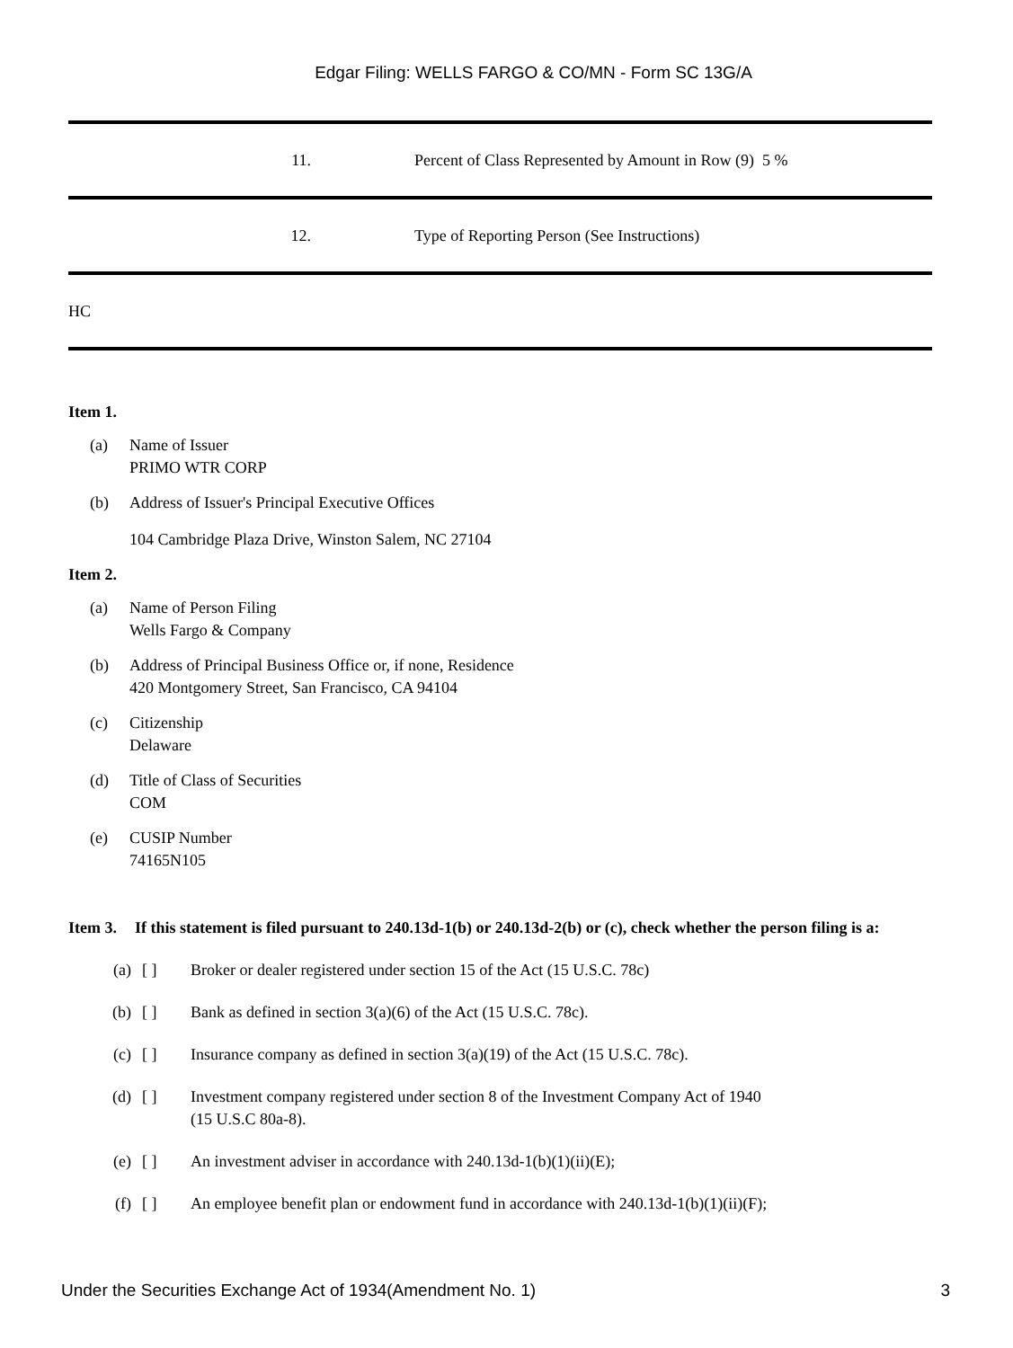Edgar Filing: WELLS FARGO & CO/MN - Form SC 13G/A
11. Percent of Class Represented by Amount in Row (9) 5 %
12. Type of Reporting Person (See Instructions)
HC
Item 1.
(a) Name of Issuer
PRIMO WTR CORP
(b) Address of Issuer's Principal Executive Offices
104 Cambridge Plaza Drive, Winston Salem, NC 27104
Item 2.
(a) Name of Person Filing
Wells Fargo & Company
(b) Address of Principal Business Office or, if none, Residence
420 Montgomery Street, San Francisco, CA 94104
(c) Citizenship
Delaware
(d) Title of Class of Securities
COM
(e) CUSIP Number
74165N105
Item 3. If this statement is filed pursuant to 240.13d-1(b) or 240.13d-2(b) or (c), check whether the person filing is a:
(a) [ ] Broker or dealer registered under section 15 of the Act (15 U.S.C. 78c)
(b) [ ] Bank as defined in section 3(a)(6) of the Act (15 U.S.C. 78c).
(c) [ ] Insurance company as defined in section 3(a)(19) of the Act (15 U.S.C. 78c).
(d) [ ] Investment company registered under section 8 of the Investment Company Act of 1940
(15 U.S.C 80a-8).
(e) [ ] An investment adviser in accordance with 240.13d-1(b)(1)(ii)(E);
(f) [ ] An employee benefit plan or endowment fund in accordance with 240.13d-1(b)(1)(ii)(F);
Under the Securities Exchange Act of 1934(Amendment No. 1) 3